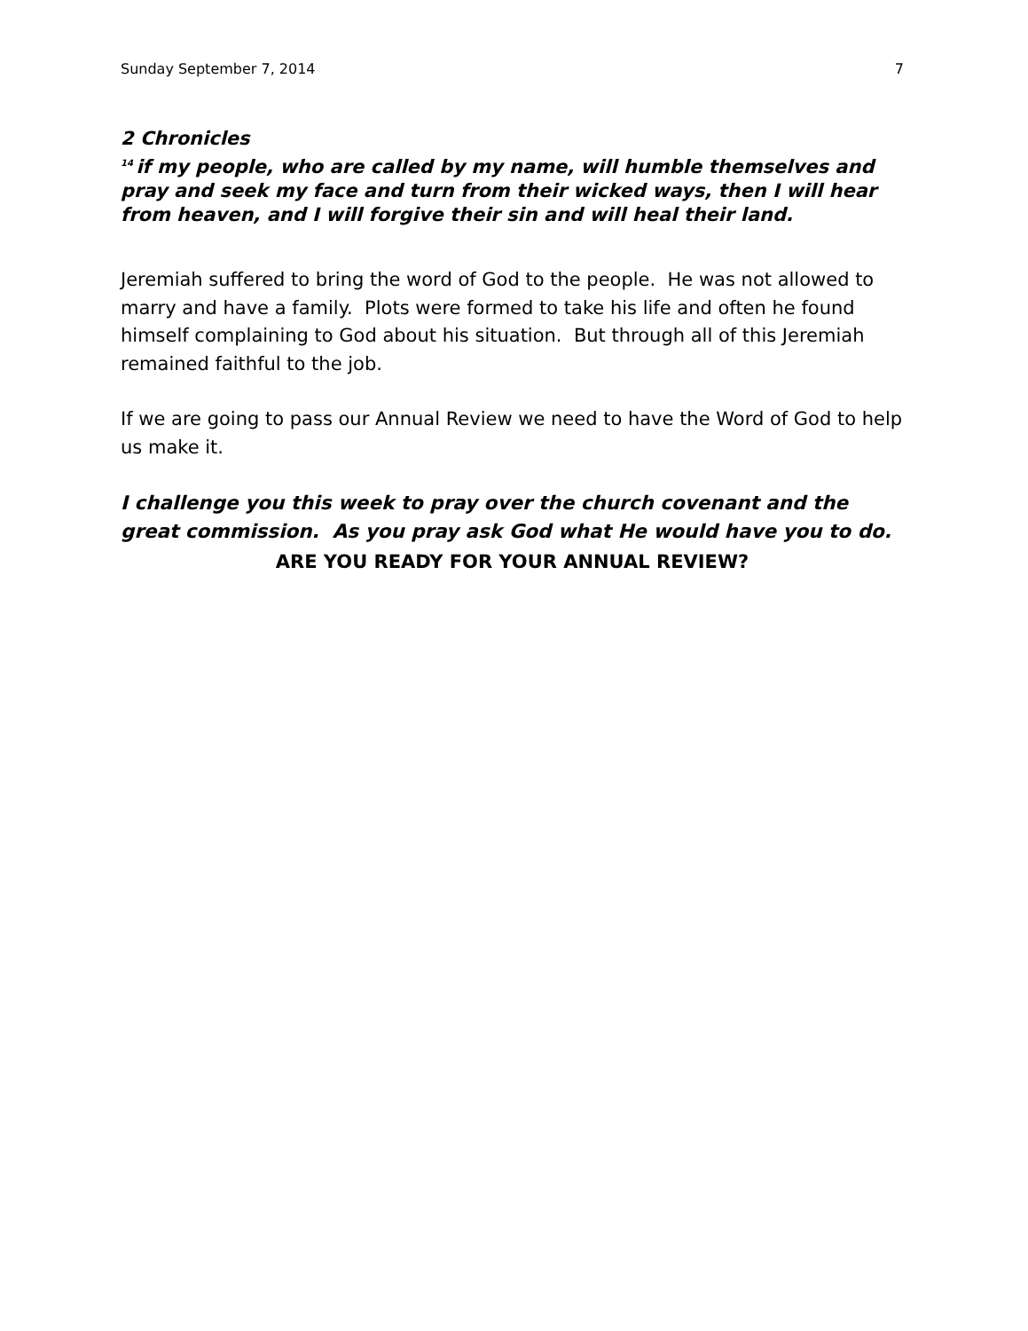Sunday September 7, 2014 7
2 Chronicles
<sup>14</sup> if my people, who are called by my name, will humble themselves and pray and seek my face and turn from their wicked ways, then I will hear from heaven, and I will forgive their sin and will heal their land.
Jeremiah suffered to bring the word of God to the people. He was not allowed to marry and have a family. Plots were formed to take his life and often he found himself complaining to God about his situation. But through all of this Jeremiah remained faithful to the job.
If we are going to pass our Annual Review we need to have the Word of God to help us make it.
I challenge you this week to pray over the church covenant and the great commission. As you pray ask God what He would have you to do.
ARE YOU READY FOR YOUR ANNUAL REVIEW?